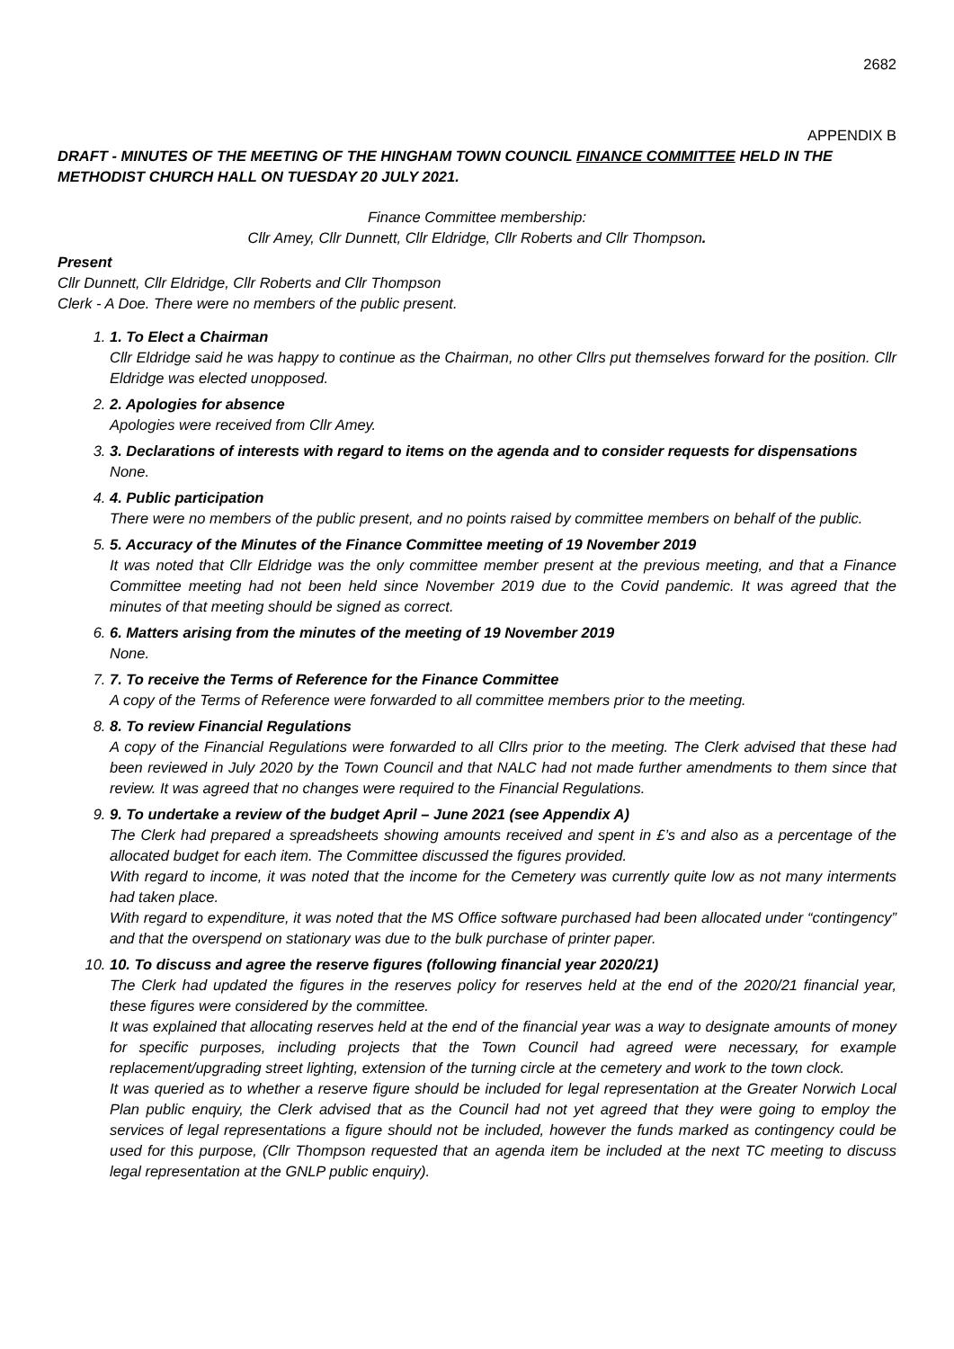2682
APPENDIX B
DRAFT - MINUTES OF THE MEETING OF THE HINGHAM TOWN COUNCIL FINANCE COMMITTEE HELD IN THE METHODIST CHURCH HALL ON TUESDAY 20 JULY 2021.
Finance Committee membership:
Cllr Amey, Cllr Dunnett, Cllr Eldridge, Cllr Roberts and Cllr Thompson.
Present
Cllr Dunnett, Cllr Eldridge, Cllr Roberts and Cllr Thompson
Clerk - A Doe. There were no members of the public present.
1.
1. To Elect a Chairman
Cllr Eldridge said he was happy to continue as the Chairman, no other Cllrs put themselves forward for the position. Cllr Eldridge was elected unopposed.
2.
2. Apologies for absence
Apologies were received from Cllr Amey.
3.
3. Declarations of interests with regard to items on the agenda and to consider requests for dispensations
None.
4.
4. Public participation
There were no members of the public present, and no points raised by committee members on behalf of the public.
5.
5. Accuracy of the Minutes of the Finance Committee meeting of 19 November 2019
It was noted that Cllr Eldridge was the only committee member present at the previous meeting, and that a Finance Committee meeting had not been held since November 2019 due to the Covid pandemic. It was agreed that the minutes of that meeting should be signed as correct.
6.
6. Matters arising from the minutes of the meeting of 19 November 2019
None.
7.
7. To receive the Terms of Reference for the Finance Committee
A copy of the Terms of Reference were forwarded to all committee members prior to the meeting.
8.
8. To review Financial Regulations
A copy of the Financial Regulations were forwarded to all Cllrs prior to the meeting. The Clerk advised that these had been reviewed in July 2020 by the Town Council and that NALC had not made further amendments to them since that review. It was agreed that no changes were required to the Financial Regulations.
9.
9. To undertake a review of the budget April – June 2021 (see Appendix A)
The Clerk had prepared a spreadsheets showing amounts received and spent in £’s and also as a percentage of the allocated budget for each item. The Committee discussed the figures provided.
With regard to income, it was noted that the income for the Cemetery was currently quite low as not many interments had taken place.
With regard to expenditure, it was noted that the MS Office software purchased had been allocated under “contingency” and that the overspend on stationary was due to the bulk purchase of printer paper.
10.
10. To discuss and agree the reserve figures (following financial year 2020/21)
The Clerk had updated the figures in the reserves policy for reserves held at the end of the 2020/21 financial year, these figures were considered by the committee.
It was explained that allocating reserves held at the end of the financial year was a way to designate amounts of money for specific purposes, including projects that the Town Council had agreed were necessary, for example replacement/upgrading street lighting, extension of the turning circle at the cemetery and work to the town clock.
It was queried as to whether a reserve figure should be included for legal representation at the Greater Norwich Local Plan public enquiry, the Clerk advised that as the Council had not yet agreed that they were going to employ the services of legal representations a figure should not be included, however the funds marked as contingency could be used for this purpose, (Cllr Thompson requested that an agenda item be included at the next TC meeting to discuss legal representation at the GNLP public enquiry).